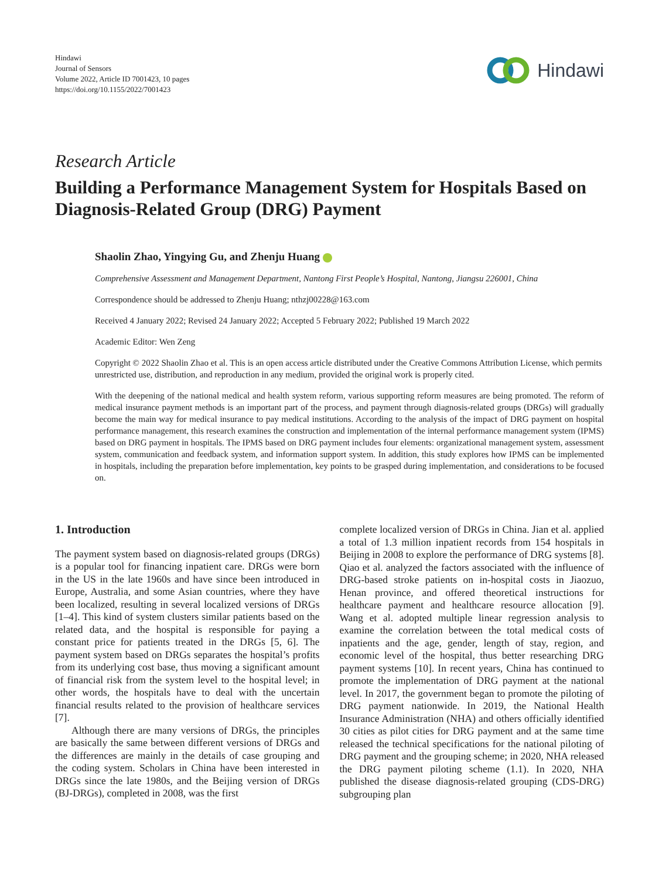Hindawi
Journal of Sensors
Volume 2022, Article ID 7001423, 10 pages
https://doi.org/10.1155/2022/7001423
Hindawi
Research Article
Building a Performance Management System for Hospitals Based on Diagnosis-Related Group (DRG) Payment
Shaolin Zhao, Yingying Gu, and Zhenju Huang
Comprehensive Assessment and Management Department, Nantong First People’s Hospital, Nantong, Jiangsu 226001, China
Correspondence should be addressed to Zhenju Huang; nthzj00228@163.com
Received 4 January 2022; Revised 24 January 2022; Accepted 5 February 2022; Published 19 March 2022
Academic Editor: Wen Zeng
Copyright © 2022 Shaolin Zhao et al. This is an open access article distributed under the Creative Commons Attribution License, which permits unrestricted use, distribution, and reproduction in any medium, provided the original work is properly cited.
With the deepening of the national medical and health system reform, various supporting reform measures are being promoted. The reform of medical insurance payment methods is an important part of the process, and payment through diagnosis-related groups (DRGs) will gradually become the main way for medical insurance to pay medical institutions. According to the analysis of the impact of DRG payment on hospital performance management, this research examines the construction and implementation of the internal performance management system (IPMS) based on DRG payment in hospitals. The IPMS based on DRG payment includes four elements: organizational management system, assessment system, communication and feedback system, and information support system. In addition, this study explores how IPMS can be implemented in hospitals, including the preparation before implementation, key points to be grasped during implementation, and considerations to be focused on.
1. Introduction
The payment system based on diagnosis-related groups (DRGs) is a popular tool for financing inpatient care. DRGs were born in the US in the late 1960s and have since been introduced in Europe, Australia, and some Asian countries, where they have been localized, resulting in several localized versions of DRGs [1–4]. This kind of system clusters similar patients based on the related data, and the hospital is responsible for paying a constant price for patients treated in the DRGs [5, 6]. The payment system based on DRGs separates the hospital’s profits from its underlying cost base, thus moving a significant amount of financial risk from the system level to the hospital level; in other words, the hospitals have to deal with the uncertain financial results related to the provision of healthcare services [7].
Although there are many versions of DRGs, the principles are basically the same between different versions of DRGs and the differences are mainly in the details of case grouping and the coding system. Scholars in China have been interested in DRGs since the late 1980s, and the Beijing version of DRGs (BJ-DRGs), completed in 2008, was the first
complete localized version of DRGs in China. Jian et al. applied a total of 1.3 million inpatient records from 154 hospitals in Beijing in 2008 to explore the performance of DRG systems [8]. Qiao et al. analyzed the factors associated with the influence of DRG-based stroke patients on in-hospital costs in Jiaozuo, Henan province, and offered theoretical instructions for healthcare payment and healthcare resource allocation [9]. Wang et al. adopted multiple linear regression analysis to examine the correlation between the total medical costs of inpatients and the age, gender, length of stay, region, and economic level of the hospital, thus better researching DRG payment systems [10]. In recent years, China has continued to promote the implementation of DRG payment at the national level. In 2017, the government began to promote the piloting of DRG payment nationwide. In 2019, the National Health Insurance Administration (NHA) and others officially identified 30 cities as pilot cities for DRG payment and at the same time released the technical specifications for the national piloting of DRG payment and the grouping scheme; in 2020, NHA released the DRG payment piloting scheme (1.1). In 2020, NHA published the disease diagnosis-related grouping (CDS-DRG) subgrouping plan